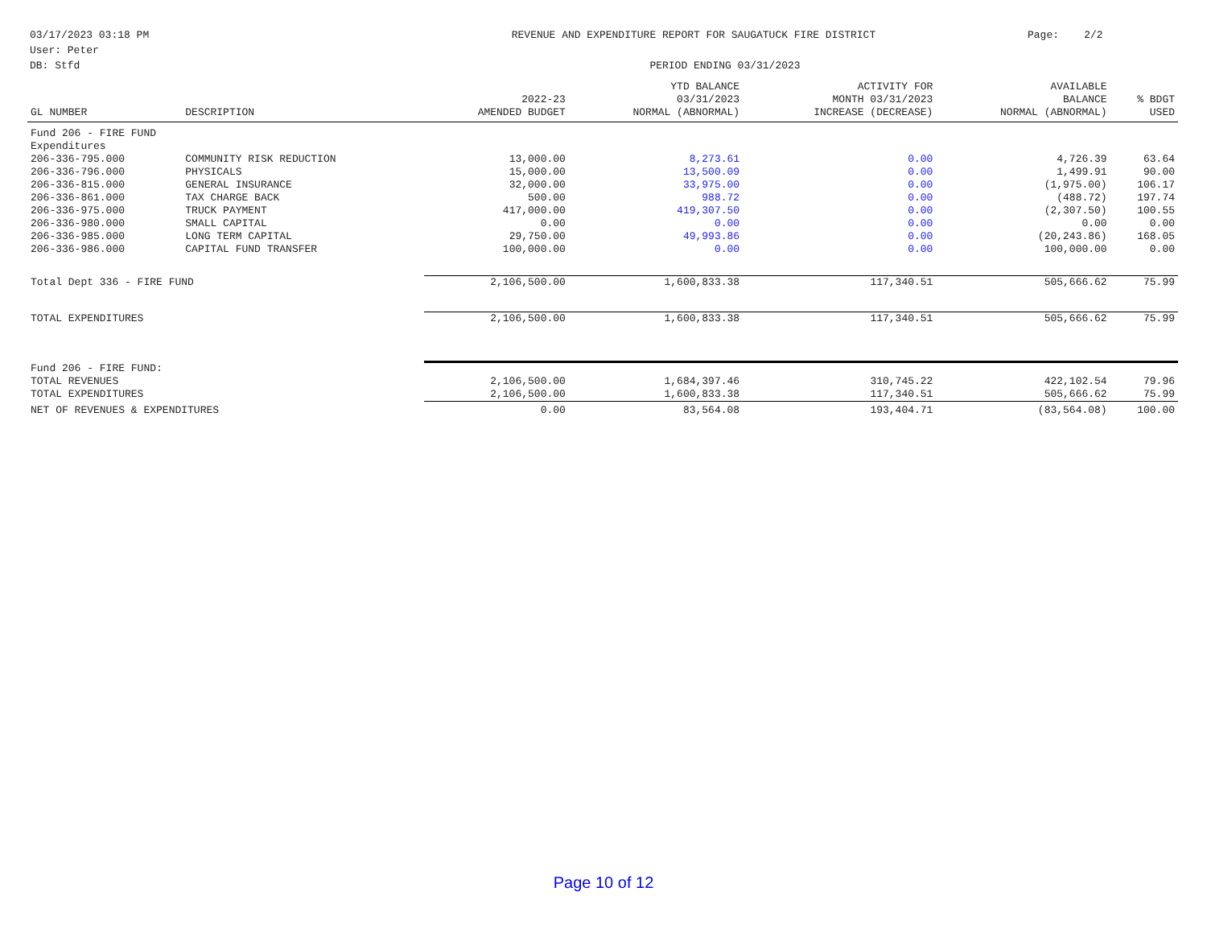03/17/2023 03:18 PM User: Peter DB: Stfd
REVENUE AND EXPENDITURE REPORT FOR SAUGATUCK FIRE DISTRICT PERIOD ENDING 03/31/2023
Page: 2/2
| GL NUMBER | DESCRIPTION | 2022-23 AMENDED BUDGET | YTD BALANCE 03/31/2023 NORMAL (ABNORMAL) | ACTIVITY FOR MONTH 03/31/2023 INCREASE (DECREASE) | AVAILABLE BALANCE NORMAL (ABNORMAL) | % BDGT USED |
| --- | --- | --- | --- | --- | --- | --- |
| Fund 206 - FIRE FUND | | | | | | |
| Expenditures | | | | | | |
| 206-336-795.000 | COMMUNITY RISK REDUCTION | 13,000.00 | 8,273.61 | 0.00 | 4,726.39 | 63.64 |
| 206-336-796.000 | PHYSICALS | 15,000.00 | 13,500.09 | 0.00 | 1,499.91 | 90.00 |
| 206-336-815.000 | GENERAL INSURANCE | 32,000.00 | 33,975.00 | 0.00 | (1,975.00) | 106.17 |
| 206-336-861.000 | TAX CHARGE BACK | 500.00 | 988.72 | 0.00 | (488.72) | 197.74 |
| 206-336-975.000 | TRUCK PAYMENT | 417,000.00 | 419,307.50 | 0.00 | (2,307.50) | 100.55 |
| 206-336-980.000 | SMALL CAPITAL | 0.00 | 0.00 | 0.00 | 0.00 | 0.00 |
| 206-336-985.000 | LONG TERM CAPITAL | 29,750.00 | 49,993.86 | 0.00 | (20,243.86) | 168.05 |
| 206-336-986.000 | CAPITAL FUND TRANSFER | 100,000.00 | 0.00 | 0.00 | 100,000.00 | 0.00 |
| Total Dept 336 - FIRE FUND | | 2,106,500.00 | 1,600,833.38 | 117,340.51 | 505,666.62 | 75.99 |
| TOTAL EXPENDITURES | | 2,106,500.00 | 1,600,833.38 | 117,340.51 | 505,666.62 | 75.99 |
| Fund 206 - FIRE FUND: | | | | | | |
| TOTAL REVENUES | | 2,106,500.00 | 1,684,397.46 | 310,745.22 | 422,102.54 | 79.96 |
| TOTAL EXPENDITURES | | 2,106,500.00 | 1,600,833.38 | 117,340.51 | 505,666.62 | 75.99 |
| NET OF REVENUES & EXPENDITURES | | 0.00 | 83,564.08 | 193,404.71 | (83,564.08) | 100.00 |
Page 10 of 12